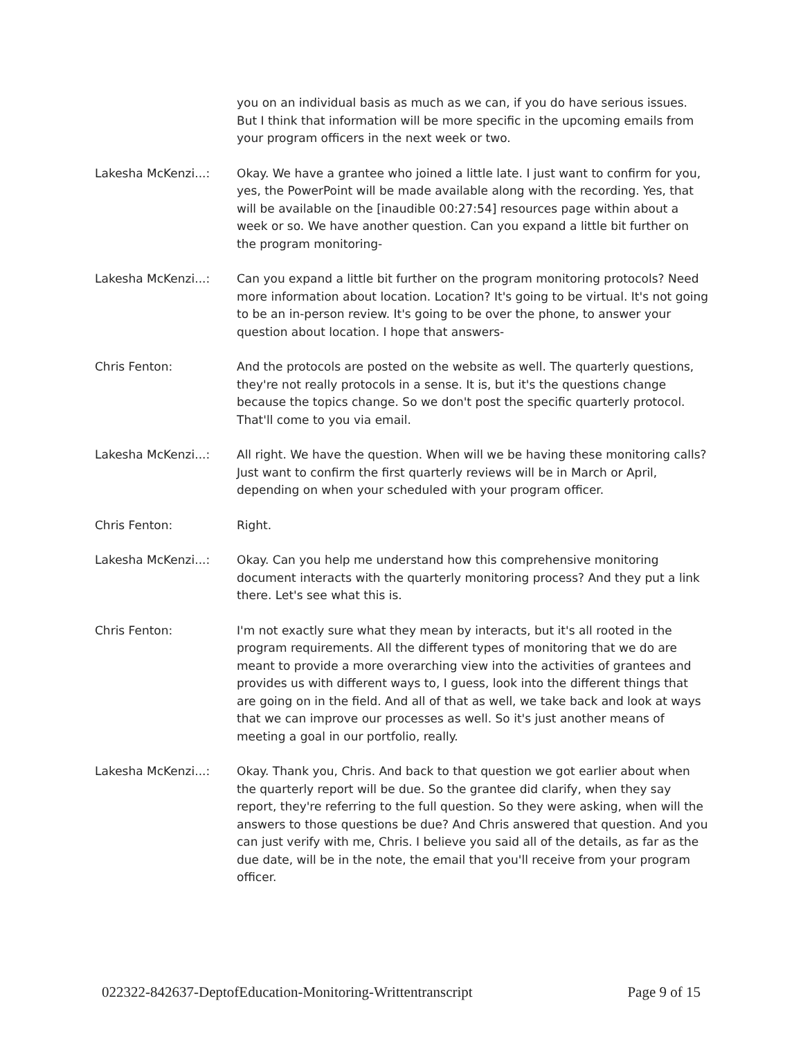you on an individual basis as much as we can, if you do have serious issues. But I think that information will be more specific in the upcoming emails from your program officers in the next week or two.
Lakesha McKenzi...: Okay. We have a grantee who joined a little late. I just want to confirm for you, yes, the PowerPoint will be made available along with the recording. Yes, that will be available on the [inaudible 00:27:54] resources page within about a week or so. We have another question. Can you expand a little bit further on the program monitoring-
Lakesha McKenzi...: Can you expand a little bit further on the program monitoring protocols? Need more information about location. Location? It's going to be virtual. It's not going to be an in-person review. It's going to be over the phone, to answer your question about location. I hope that answers-
Chris Fenton: And the protocols are posted on the website as well. The quarterly questions, they're not really protocols in a sense. It is, but it's the questions change because the topics change. So we don't post the specific quarterly protocol. That'll come to you via email.
Lakesha McKenzi...: All right. We have the question. When will we be having these monitoring calls? Just want to confirm the first quarterly reviews will be in March or April, depending on when your scheduled with your program officer.
Chris Fenton: Right.
Lakesha McKenzi...: Okay. Can you help me understand how this comprehensive monitoring document interacts with the quarterly monitoring process? And they put a link there. Let's see what this is.
Chris Fenton: I'm not exactly sure what they mean by interacts, but it's all rooted in the program requirements. All the different types of monitoring that we do are meant to provide a more overarching view into the activities of grantees and provides us with different ways to, I guess, look into the different things that are going on in the field. And all of that as well, we take back and look at ways that we can improve our processes as well. So it's just another means of meeting a goal in our portfolio, really.
Lakesha McKenzi...: Okay. Thank you, Chris. And back to that question we got earlier about when the quarterly report will be due. So the grantee did clarify, when they say report, they're referring to the full question. So they were asking, when will the answers to those questions be due? And Chris answered that question. And you can just verify with me, Chris. I believe you said all of the details, as far as the due date, will be in the note, the email that you'll receive from your program officer.
022322-842637-DeptofEducation-Monitoring-Writtentranscript Page 9 of 15